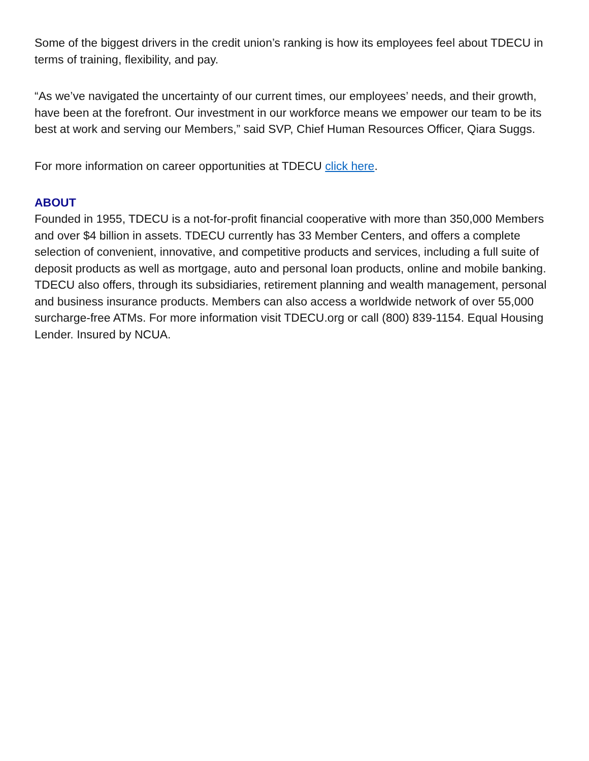Some of the biggest drivers in the credit union’s ranking is how its employees feel about TDECU in terms of training, flexibility, and pay.
“As we’ve navigated the uncertainty of our current times, our employees’ needs, and their growth, have been at the forefront. Our investment in our workforce means we empower our team to be its best at work and serving our Members,” said SVP, Chief Human Resources Officer, Qiara Suggs.
For more information on career opportunities at TDECU click here.
ABOUT
Founded in 1955, TDECU is a not-for-profit financial cooperative with more than 350,000 Members and over $4 billion in assets. TDECU currently has 33 Member Centers, and offers a complete selection of convenient, innovative, and competitive products and services, including a full suite of deposit products as well as mortgage, auto and personal loan products, online and mobile banking. TDECU also offers, through its subsidiaries, retirement planning and wealth management, personal and business insurance products. Members can also access a worldwide network of over 55,000 surcharge-free ATMs. For more information visit TDECU.org or call (800) 839-1154. Equal Housing Lender. Insured by NCUA.